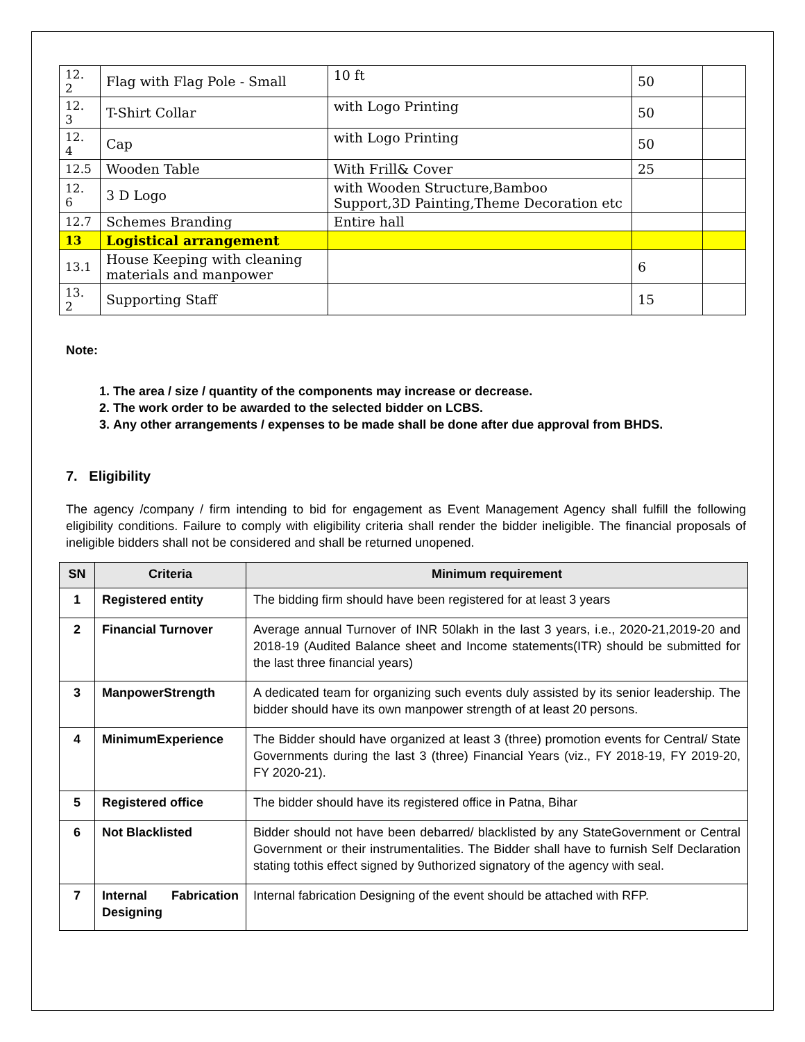| 12. 2 | Flag with Flag Pole - Small | 10 ft | 50 | |
| 12. 3 | T-Shirt Collar | with Logo Printing | 50 | |
| 12. 4 | Cap | with Logo Printing | 50 | |
| 12.5 | Wooden Table | With Frill& Cover | 25 | |
| 12. 6 | 3 D Logo | with Wooden Structure,Bamboo Support,3D Painting,Theme Decoration etc | | |
| 12.7 | Schemes Branding | Entire hall | | |
| 13 | Logistical arrangement | | | |
| 13.1 | House Keeping with cleaning materials and manpower | | 6 | |
| 13. 2 | Supporting Staff | | 15 | |
Note:
1. The area / size / quantity of the components may increase or decrease.
2. The work order to be awarded to the selected bidder on LCBS.
3. Any other arrangements / expenses to be made shall be done after due approval from BHDS.
7. Eligibility
The agency /company / firm intending to bid for engagement as Event Management Agency shall fulfill the following eligibility conditions. Failure to comply with eligibility criteria shall render the bidder ineligible. The financial proposals of ineligible bidders shall not be considered and shall be returned unopened.
| SN | Criteria | Minimum requirement |
| --- | --- | --- |
| 1 | Registered entity | The bidding firm should have been registered for at least 3 years |
| 2 | Financial Turnover | Average annual Turnover of INR 50lakh in the last 3 years, i.e., 2020-21,2019-20 and 2018-19 (Audited Balance sheet and Income statements(ITR) should be submitted for the last three financial years) |
| 3 | ManpowerStrength | A dedicated team for organizing such events duly assisted by its senior leadership. The bidder should have its own manpower strength of at least 20 persons. |
| 4 | MinimumExperience | The Bidder should have organized at least 3 (three) promotion events for Central/ State Governments during the last 3 (three) Financial Years (viz., FY 2018-19, FY 2019-20, FY 2020-21). |
| 5 | Registered office | The bidder should have its registered office in Patna, Bihar |
| 6 | Not Blacklisted | Bidder should not have been debarred/ blacklisted by any StateGovernment or Central Government or their instrumentalities. The Bidder shall have to furnish Self Declaration stating tothis effect signed by 9uthorized signatory of the agency with seal. |
| 7 | Internal Fabrication Designing | Internal fabrication Designing of the event should be attached with RFP. |